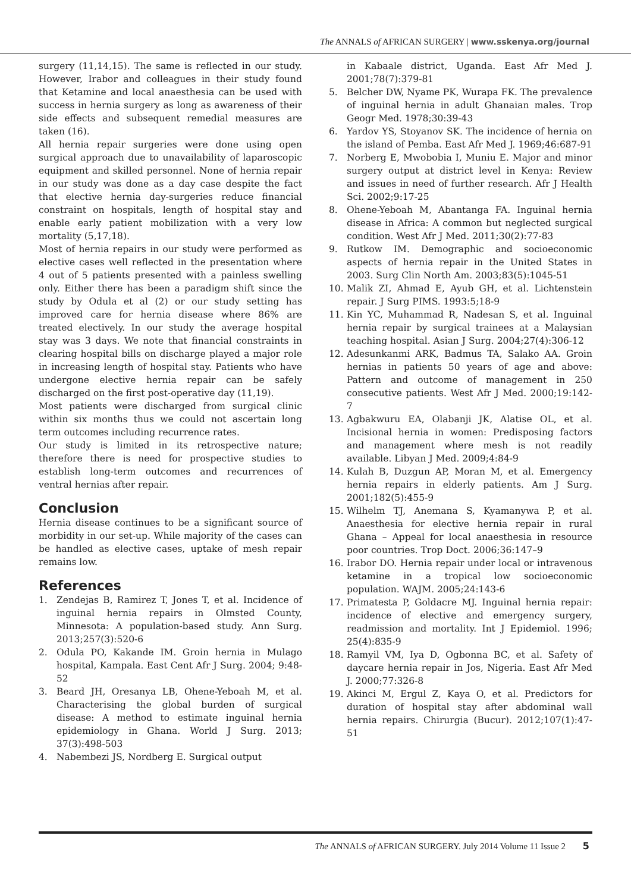The ANNALS of AFRICAN SURGERY | www.sskenya.org/journal
surgery (11,14,15). The same is reflected in our study. However, Irabor and colleagues in their study found that Ketamine and local anaesthesia can be used with success in hernia surgery as long as awareness of their side effects and subsequent remedial measures are taken (16).
All hernia repair surgeries were done using open surgical approach due to unavailability of laparoscopic equipment and skilled personnel. None of hernia repair in our study was done as a day case despite the fact that elective hernia day-surgeries reduce financial constraint on hospitals, length of hospital stay and enable early patient mobilization with a very low mortality (5,17,18).
Most of hernia repairs in our study were performed as elective cases well reflected in the presentation where 4 out of 5 patients presented with a painless swelling only. Either there has been a paradigm shift since the study by Odula et al (2) or our study setting has improved care for hernia disease where 86% are treated electively. In our study the average hospital stay was 3 days. We note that financial constraints in clearing hospital bills on discharge played a major role in increasing length of hospital stay. Patients who have undergone elective hernia repair can be safely discharged on the first post-operative day (11,19).
Most patients were discharged from surgical clinic within six months thus we could not ascertain long term outcomes including recurrence rates.
Our study is limited in its retrospective nature; therefore there is need for prospective studies to establish long-term outcomes and recurrences of ventral hernias after repair.
Conclusion
Hernia disease continues to be a significant source of morbidity in our set-up. While majority of the cases can be handled as elective cases, uptake of mesh repair remains low.
References
1. Zendejas B, Ramirez T, Jones T, et al. Incidence of inguinal hernia repairs in Olmsted County, Minnesota: A population-based study. Ann Surg. 2013;257(3):520-6
2. Odula PO, Kakande IM. Groin hernia in Mulago hospital, Kampala. East Cent Afr J Surg. 2004; 9:48-52
3. Beard JH, Oresanya LB, Ohene-Yeboah M, et al. Characterising the global burden of surgical disease: A method to estimate inguinal hernia epidemiology in Ghana. World J Surg. 2013; 37(3):498-503
4. Nabembezi JS, Nordberg E. Surgical output
in Kabaale district, Uganda. East Afr Med J. 2001;78(7):379-81
5. Belcher DW, Nyame PK, Wurapa FK. The prevalence of inguinal hernia in adult Ghanaian males. Trop Geogr Med. 1978;30:39-43
6. Yardov YS, Stoyanov SK. The incidence of hernia on the island of Pemba. East Afr Med J. 1969;46:687-91
7. Norberg E, Mwobobia I, Muniu E. Major and minor surgery output at district level in Kenya: Review and issues in need of further research. Afr J Health Sci. 2002;9:17-25
8. Ohene-Yeboah M, Abantanga FA. Inguinal hernia disease in Africa: A common but neglected surgical condition. West Afr J Med. 2011;30(2):77-83
9. Rutkow IM. Demographic and socioeconomic aspects of hernia repair in the United States in 2003. Surg Clin North Am. 2003;83(5):1045-51
10. Malik ZI, Ahmad E, Ayub GH, et al. Lichtenstein repair. J Surg PIMS. 1993:5;18-9
11. Kin YC, Muhammad R, Nadesan S, et al. Inguinal hernia repair by surgical trainees at a Malaysian teaching hospital. Asian J Surg. 2004;27(4):306-12
12. Adesunkanmi ARK, Badmus TA, Salako AA. Groin hernias in patients 50 years of age and above: Pattern and outcome of management in 250 consecutive patients. West Afr J Med. 2000;19:142-7
13. Agbakwuru EA, Olabanji JK, Alatise OL, et al. Incisional hernia in women: Predisposing factors and management where mesh is not readily available. Libyan J Med. 2009;4:84-9
14. Kulah B, Duzgun AP, Moran M, et al. Emergency hernia repairs in elderly patients. Am J Surg. 2001;182(5):455-9
15. Wilhelm TJ, Anemana S, Kyamanywa P, et al. Anaesthesia for elective hernia repair in rural Ghana – Appeal for local anaesthesia in resource poor countries. Trop Doct. 2006;36:147–9
16. Irabor DO. Hernia repair under local or intravenous ketamine in a tropical low socioeconomic population. WAJM. 2005;24:143-6
17. Primatesta P, Goldacre MJ. Inguinal hernia repair: incidence of elective and emergency surgery, readmission and mortality. Int J Epidemiol. 1996; 25(4):835-9
18. Ramyil VM, Iya D, Ogbonna BC, et al. Safety of daycare hernia repair in Jos, Nigeria. East Afr Med J. 2000;77:326-8
19. Akinci M, Ergul Z, Kaya O, et al. Predictors for duration of hospital stay after abdominal wall hernia repairs. Chirurgia (Bucur). 2012;107(1):47-51
The ANNALS of AFRICAN SURGERY. July 2014 Volume 11 Issue 2 5